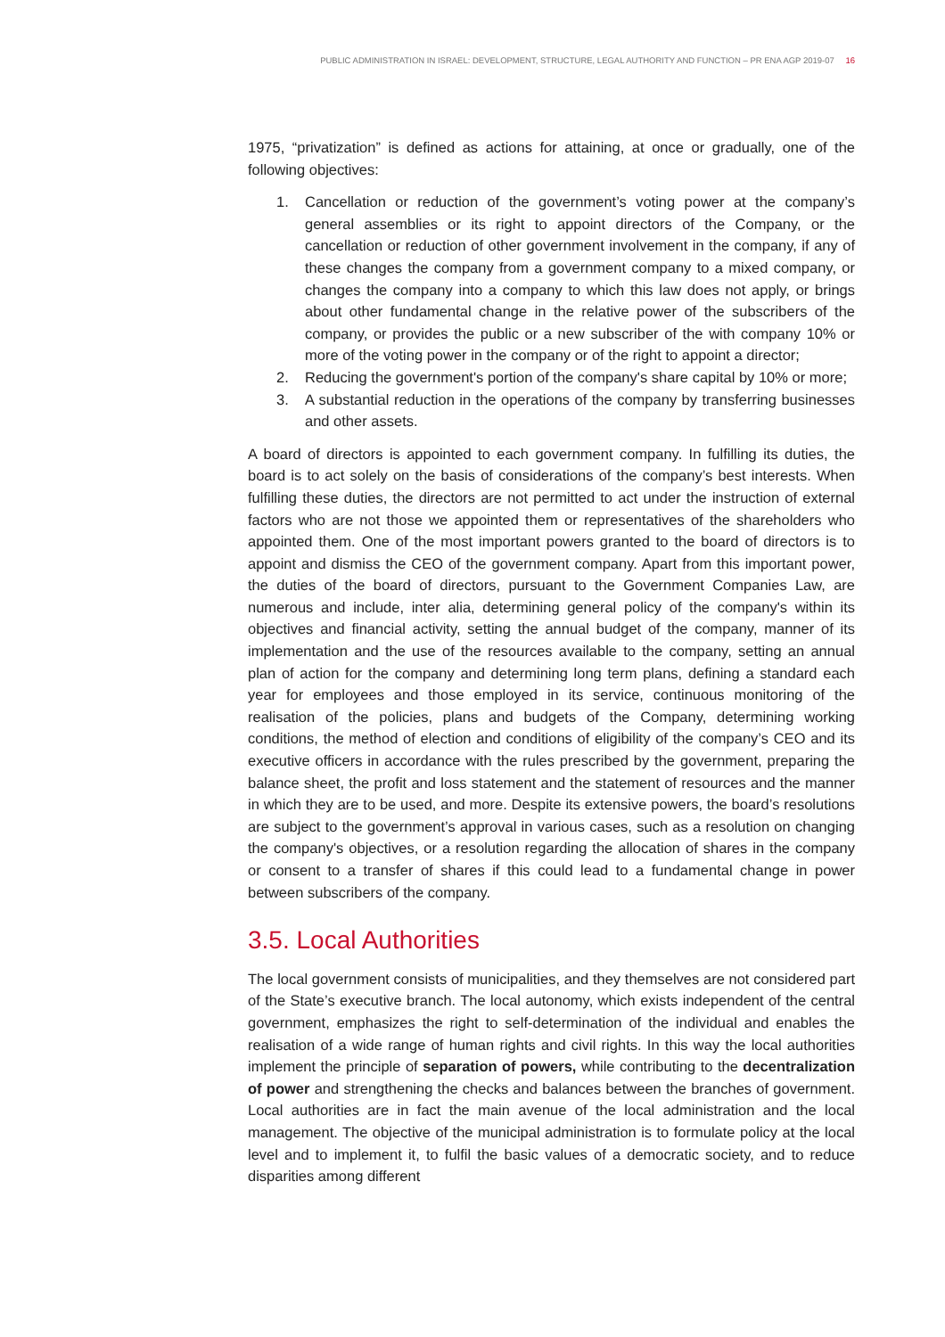PUBLIC ADMINISTRATION IN ISRAEL: DEVELOPMENT, STRUCTURE, LEGAL AUTHORITY AND FUNCTION – PR ENA AGP 2019-07 16
1975, “privatization” is defined as actions for attaining, at once or gradually, one of the following objectives:
1. Cancellation or reduction of the government’s voting power at the company’s general assemblies or its right to appoint directors of the Company, or the cancellation or reduction of other government involvement in the company, if any of these changes the company from a government company to a mixed company, or changes the company into a company to which this law does not apply, or brings about other fundamental change in the relative power of the subscribers of the company, or provides the public or a new subscriber of the with company 10% or more of the voting power in the company or of the right to appoint a director;
2. Reducing the government's portion of the company's share capital by 10% or more;
3. A substantial reduction in the operations of the company by transferring businesses and other assets.
A board of directors is appointed to each government company. In fulfilling its duties, the board is to act solely on the basis of considerations of the company’s best interests. When fulfilling these duties, the directors are not permitted to act under the instruction of external factors who are not those we appointed them or representatives of the shareholders who appointed them. One of the most important powers granted to the board of directors is to appoint and dismiss the CEO of the government company. Apart from this important power, the duties of the board of directors, pursuant to the Government Companies Law, are numerous and include, inter alia, determining general policy of the company's within its objectives and financial activity, setting the annual budget of the company, manner of its implementation and the use of the resources available to the company, setting an annual plan of action for the company and determining long term plans, defining a standard each year for employees and those employed in its service, continuous monitoring of the realisation of the policies, plans and budgets of the Company, determining working conditions, the method of election and conditions of eligibility of the company’s CEO and its executive officers in accordance with the rules prescribed by the government, preparing the balance sheet, the profit and loss statement and the statement of resources and the manner in which they are to be used, and more. Despite its extensive powers, the board’s resolutions are subject to the government’s approval in various cases, such as a resolution on changing the company's objectives, or a resolution regarding the allocation of shares in the company or consent to a transfer of shares if this could lead to a fundamental change in power between subscribers of the company.
3.5. Local Authorities
The local government consists of municipalities, and they themselves are not considered part of the State’s executive branch. The local autonomy, which exists independent of the central government, emphasizes the right to self-determination of the individual and enables the realisation of a wide range of human rights and civil rights. In this way the local authorities implement the principle of separation of powers, while contributing to the decentralization of power and strengthening the checks and balances between the branches of government. Local authorities are in fact the main avenue of the local administration and the local management. The objective of the municipal administration is to formulate policy at the local level and to implement it, to fulfil the basic values of a democratic society, and to reduce disparities among different